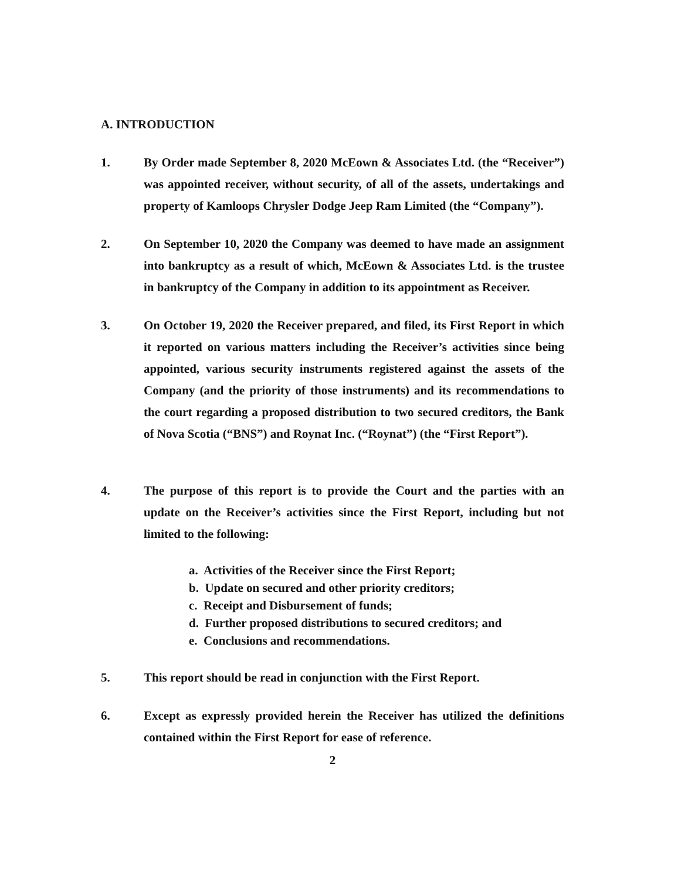A. INTRODUCTION
1. By Order made September 8, 2020 McEown & Associates Ltd. (the “Receiver”) was appointed receiver, without security, of all of the assets, undertakings and property of Kamloops Chrysler Dodge Jeep Ram Limited (the “Company”).
2. On September 10, 2020 the Company was deemed to have made an assignment into bankruptcy as a result of which, McEown & Associates Ltd. is the trustee in bankruptcy of the Company in addition to its appointment as Receiver.
3. On October 19, 2020 the Receiver prepared, and filed, its First Report in which it reported on various matters including the Receiver’s activities since being appointed, various security instruments registered against the assets of the Company (and the priority of those instruments) and its recommendations to the court regarding a proposed distribution to two secured creditors, the Bank of Nova Scotia (“BNS”) and Roynat Inc. (“Roynat”) (the “First Report”).
4. The purpose of this report is to provide the Court and the parties with an update on the Receiver’s activities since the First Report, including but not limited to the following:
a. Activities of the Receiver since the First Report;
b. Update on secured and other priority creditors;
c. Receipt and Disbursement of funds;
d. Further proposed distributions to secured creditors; and
e. Conclusions and recommendations.
5. This report should be read in conjunction with the First Report.
6. Except as expressly provided herein the Receiver has utilized the definitions contained within the First Report for ease of reference.
2